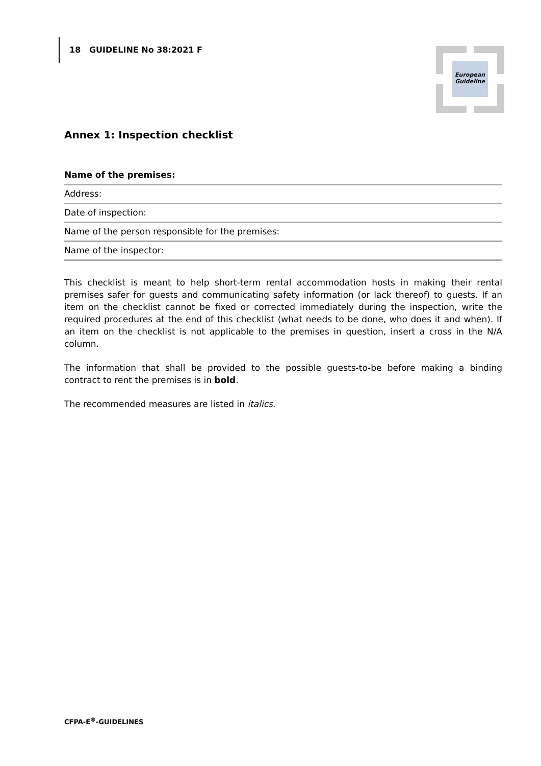18 GUIDELINE No 38:2021 F
European
Guideline
Annex 1: Inspection checklist
Name of the premises:
Address:
Date of inspection:
Name of the person responsible for the premises:
Name of the inspector:
This checklist is meant to help short-term rental accommodation hosts in making their rental premises safer for guests and communicating safety information (or lack thereof) to guests. If an item on the checklist cannot be fixed or corrected immediately during the inspection, write the required procedures at the end of this checklist (what needs to be done, who does it and when). If an item on the checklist is not applicable to the premises in question, insert a cross in the N/A column.
The information that shall be provided to the possible guests-to-be before making a binding contract to rent the premises is in bold.
The recommended measures are listed in italics.
CFPA-E<sup>®</sup>-GUIDELINES